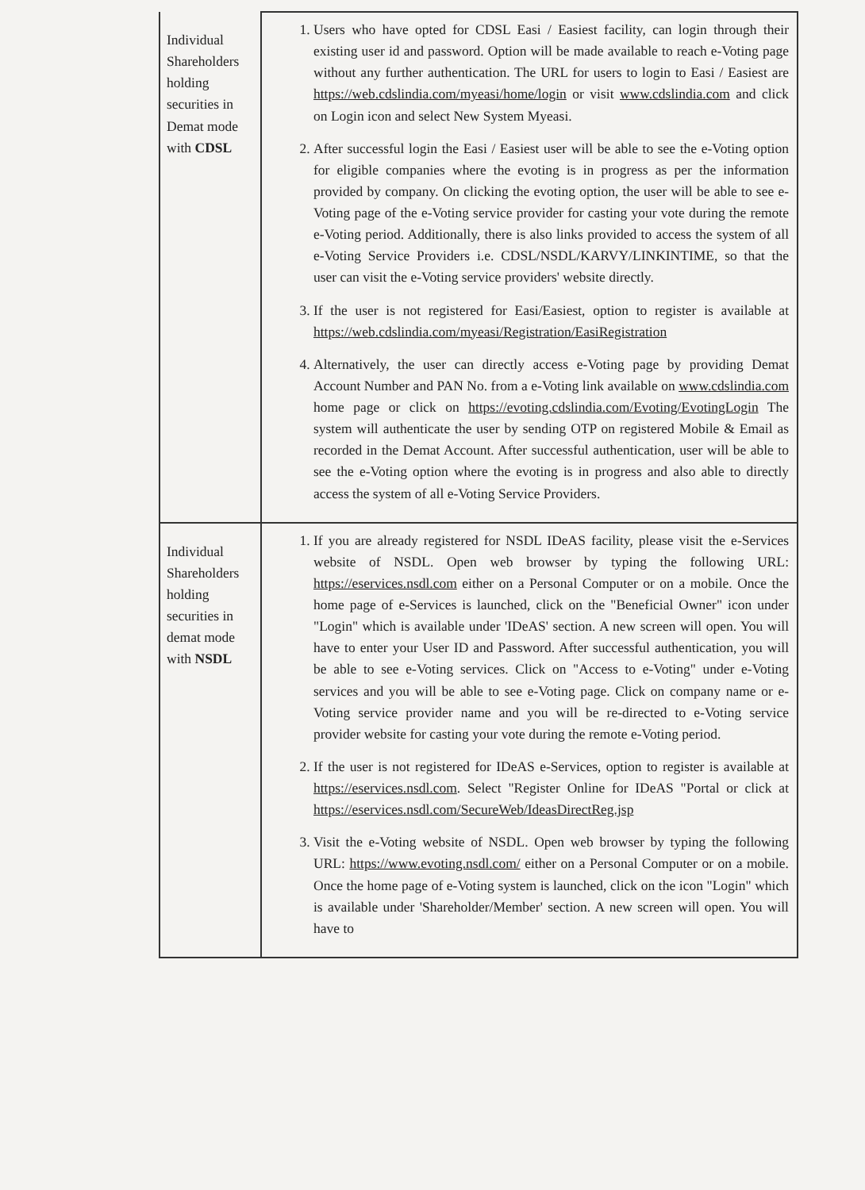| Individual Shareholders holding securities in Demat mode with CDSL | 1. Users who have opted for CDSL Easi / Easiest facility, can login through their existing user id and password. Option will be made available to reach e-Voting page without any further authentication. The URL for users to login to Easi / Easiest are https://web.cdslindia.com/myeasi/home/login or visit www.cdslindia.com and click on Login icon and select New System Myeasi. 2. After successful login the Easi / Easiest user will be able to see the e-Voting option for eligible companies where the evoting is in progress as per the information provided by company. On clicking the evoting option, the user will be able to see e-Voting page of the e-Voting service provider for casting your vote during the remote e-Voting period. Additionally, there is also links provided to access the system of all e-Voting Service Providers i.e. CDSL/NSDL/KARVY/LINKINTIME, so that the user can visit the e-Voting service providers' website directly. 3. If the user is not registered for Easi/Easiest, option to register is available at https://web.cdslindia.com/myeasi/Registration/EasiRegistration 4. Alternatively, the user can directly access e-Voting page by providing Demat Account Number and PAN No. from a e-Voting link available on www.cdslindia.com home page or click on https://evoting.cdslindia.com/Evoting/EvotingLogin The system will authenticate the user by sending OTP on registered Mobile & Email as recorded in the Demat Account. After successful authentication, user will be able to see the e-Voting option where the evoting is in progress and also able to directly access the system of all e-Voting Service Providers. |
| Individual Shareholders holding securities in demat mode with NSDL | 1. If you are already registered for NSDL IDeAS facility, please visit the e-Services website of NSDL. Open web browser by typing the following URL: https://eservices.nsdl.com either on a Personal Computer or on a mobile. Once the home page of e-Services is launched, click on the "Beneficial Owner" icon under "Login" which is available under 'IDeAS' section. A new screen will open. You will have to enter your User ID and Password. After successful authentication, you will be able to see e-Voting services. Click on "Access to e-Voting" under e-Voting services and you will be able to see e-Voting page. Click on company name or e-Voting service provider name and you will be re-directed to e-Voting service provider website for casting your vote during the remote e-Voting period. 2. If the user is not registered for IDeAS e-Services, option to register is available at https://eservices.nsdl.com . Select "Register Online for IDeAS "Portal or click at https://eservices.nsdl.com/SecureWeb/IdeasDirectReg.jsp 3. Visit the e-Voting website of NSDL. Open web browser by typing the following URL: https://www.evoting.nsdl.com/ either on a Personal Computer or on a mobile. Once the home page of e-Voting system is launched, click on the icon "Login" which is available under 'Shareholder/Member' section. A new screen will open. You will have to |